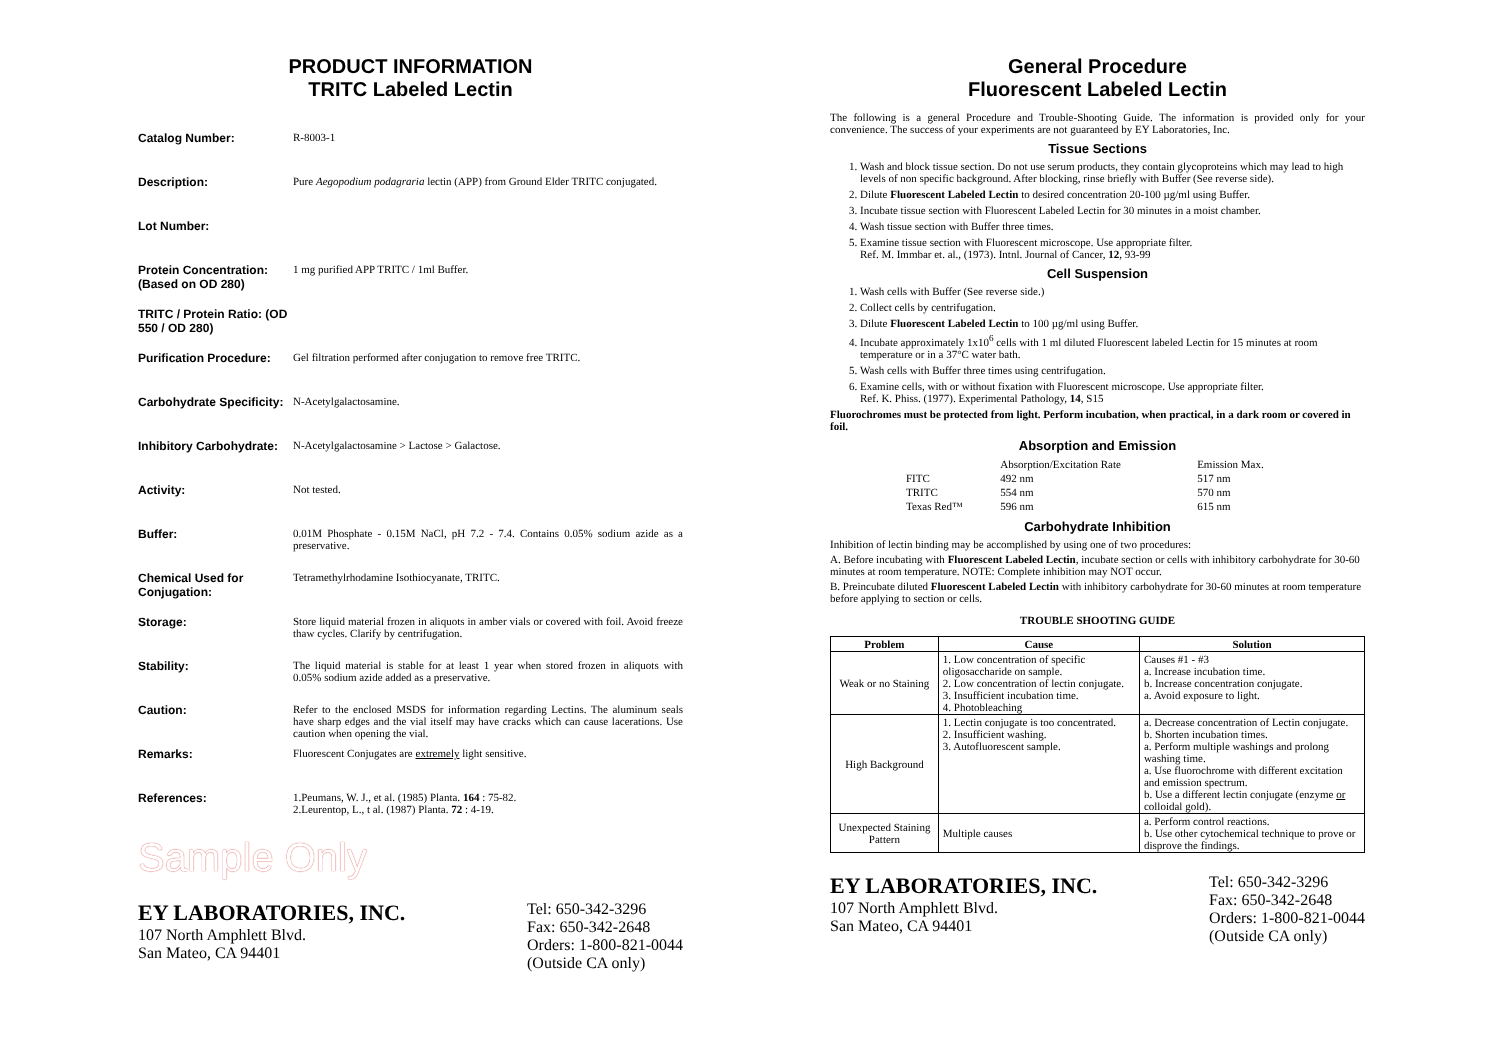PRODUCT INFORMATION
TRITC Labeled Lectin
Catalog Number: R-8003-1
Description: Pure Aegopodium podagraria lectin (APP) from Ground Elder TRITC conjugated.
Lot Number:
Protein Concentration: (Based on OD 280)
1 mg purified APP TRITC / 1ml Buffer.
TRITC / Protein Ratio: (OD 550 / OD 280)
Purification Procedure:
Gel filtration performed after conjugation to remove free TRITC.
Carbohydrate Specificity:
N-Acetylgalactosamine.
Inhibitory Carbohydrate:
N-Acetylgalactosamine > Lactose > Galactose.
Activity: Not tested.
Buffer: 0.01M Phosphate - 0.15M NaCl, pH 7.2 - 7.4. Contains 0.05% sodium azide as a preservative.
Chemical Used for Conjugation:
Tetramethylrhodamine Isothiocyanate, TRITC.
Storage: Store liquid material frozen in aliquots in amber vials or covered with foil. Avoid freeze thaw cycles. Clarify by centrifugation.
Stability: The liquid material is stable for at least 1 year when stored frozen in aliquots with 0.05% sodium azide added as a preservative.
Caution: Refer to the enclosed MSDS for information regarding Lectins. The aluminum seals have sharp edges and the vial itself may have cracks which can cause lacerations. Use caution when opening the vial.
Remarks: Fluorescent Conjugates are extremely light sensitive.
References: 1.Peumans, W. J., et al. (1985) Planta. 164 : 75-82.
2.Leurentop, L., t al. (1987) Planta. 72 : 4-19.
Sample Only
EY LABORATORIES, INC.
107 North Amphlett Blvd.
San Mateo, CA 94401
Tel: 650-342-3296
Fax: 650-342-2648
Orders: 1-800-821-0044
(Outside CA only)
General Procedure
Fluorescent Labeled Lectin
The following is a general Procedure and Trouble-Shooting Guide. The information is provided only for your convenience. The success of your experiments are not guaranteed by EY Laboratories, Inc.
Tissue Sections
1. Wash and block tissue section. Do not use serum products, they contain glycoproteins which may lead to high levels of non specific background. After blocking, rinse briefly with Buffer (See reverse side).
2. Dilute Fluorescent Labeled Lectin to desired concentration 20-100 µg/ml using Buffer.
3. Incubate tissue section with Fluorescent Labeled Lectin for 30 minutes in a moist chamber.
4. Wash tissue section with Buffer three times.
5. Examine tissue section with Fluorescent microscope. Use appropriate filter.
Ref. M. Immbar et. al., (1973). Intnl. Journal of Cancer, 12, 93-99
Cell Suspension
1. Wash cells with Buffer (See reverse side.)
2. Collect cells by centrifugation.
3. Dilute Fluorescent Labeled Lectin to 100 µg/ml using Buffer.
4. Incubate approximately 1x10<sup>6</sup> cells with 1 ml diluted Fluorescent labeled Lectin for 15 minutes at room temperature or in a 37°C water bath.
5. Wash cells with Buffer three times using centrifugation.
6. Examine cells, with or without fixation with Fluorescent microscope. Use appropriate filter.
Ref. K. Phiss. (1977). Experimental Pathology, 14, S15
Fluorochromes must be protected from light. Perform incubation, when practical, in a dark room or covered in foil.
Absorption and Emission
| | Absorption/Excitation Rate | Emission Max. |
| FITC | 492 nm | 517 nm |
| TRITC | 554 nm | 570 nm |
| Texas Red™ | 596 nm | 615 nm |
Carbohydrate Inhibition
Inhibition of lectin binding may be accomplished by using one of two procedures:
A. Before incubating with Fluorescent Labeled Lectin, incubate section or cells with inhibitory carbohydrate for 30-60 minutes at room temperature. NOTE: Complete inhibition may NOT occur.
B. Preincubate diluted Fluorescent Labeled Lectin with inhibitory carbohydrate for 30-60 minutes at room temperature before applying to section or cells.
TROUBLE SHOOTING GUIDE
| Problem | Cause | Solution |
| --- | --- | --- |
| Weak or no Staining | 1. Low concentration of specific oligosaccharide on sample. 2. Low concentration of lectin conjugate. 3. Insufficient incubation time. 4. Photobleaching | Causes #1 - #3 a. Increase incubation time. b. Increase concentration conjugate. a. Avoid exposure to light. |
| High Background | 1. Lectin conjugate is too concentrated. 2. Insufficient washing. 3. Autofluorescent sample. | a. Decrease concentration of Lectin conjugate. b. Shorten incubation times. a. Perform multiple washings and prolong washing time. a. Use fluorochrome with different excitation and emission spectrum. b. Use a different lectin conjugate (enzyme or colloidal gold). |
| Unexpected Staining Pattern | Multiple causes | a. Perform control reactions. b. Use other cytochemical technique to prove or disprove the findings. |
EY LABORATORIES, INC.
107 North Amphlett Blvd.
San Mateo, CA 94401
Tel: 650-342-3296
Fax: 650-342-2648
Orders: 1-800-821-0044
(Outside CA only)